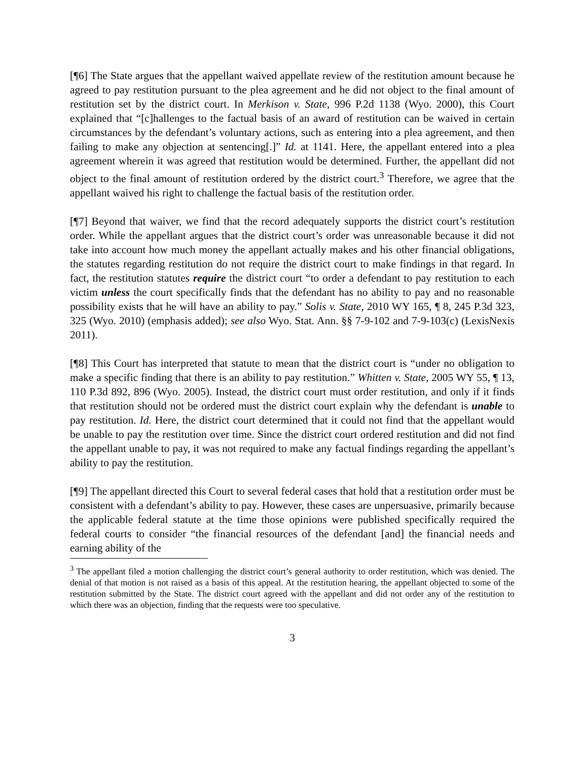[¶6] The State argues that the appellant waived appellate review of the restitution amount because he agreed to pay restitution pursuant to the plea agreement and he did not object to the final amount of restitution set by the district court. In Merkison v. State, 996 P.2d 1138 (Wyo. 2000), this Court explained that “[c]hallenges to the factual basis of an award of restitution can be waived in certain circumstances by the defendant’s voluntary actions, such as entering into a plea agreement, and then failing to make any objection at sentencing[.]” Id. at 1141. Here, the appellant entered into a plea agreement wherein it was agreed that restitution would be determined. Further, the appellant did not object to the final amount of restitution ordered by the district court.<sup>3</sup> Therefore, we agree that the appellant waived his right to challenge the factual basis of the restitution order.
[¶7] Beyond that waiver, we find that the record adequately supports the district court’s restitution order. While the appellant argues that the district court’s order was unreasonable because it did not take into account how much money the appellant actually makes and his other financial obligations, the statutes regarding restitution do not require the district court to make findings in that regard. In fact, the restitution statutes require the district court “to order a defendant to pay restitution to each victim unless the court specifically finds that the defendant has no ability to pay and no reasonable possibility exists that he will have an ability to pay.” Solis v. State, 2010 WY 165, ¶ 8, 245 P.3d 323, 325 (Wyo. 2010) (emphasis added); see also Wyo. Stat. Ann. §§ 7-9-102 and 7-9-103(c) (LexisNexis 2011).
[¶8] This Court has interpreted that statute to mean that the district court is “under no obligation to make a specific finding that there is an ability to pay restitution.” Whitten v. State, 2005 WY 55, ¶ 13, 110 P.3d 892, 896 (Wyo. 2005). Instead, the district court must order restitution, and only if it finds that restitution should not be ordered must the district court explain why the defendant is unable to pay restitution. Id. Here, the district court determined that it could not find that the appellant would be unable to pay the restitution over time. Since the district court ordered restitution and did not find the appellant unable to pay, it was not required to make any factual findings regarding the appellant’s ability to pay the restitution.
[¶9] The appellant directed this Court to several federal cases that hold that a restitution order must be consistent with a defendant’s ability to pay. However, these cases are unpersuasive, primarily because the applicable federal statute at the time those opinions were published specifically required the federal courts to consider “the financial resources of the defendant [and] the financial needs and earning ability of the
<sup>3</sup> The appellant filed a motion challenging the district court’s general authority to order restitution, which was denied. The denial of that motion is not raised as a basis of this appeal. At the restitution hearing, the appellant objected to some of the restitution submitted by the State. The district court agreed with the appellant and did not order any of the restitution to which there was an objection, finding that the requests were too speculative.
3